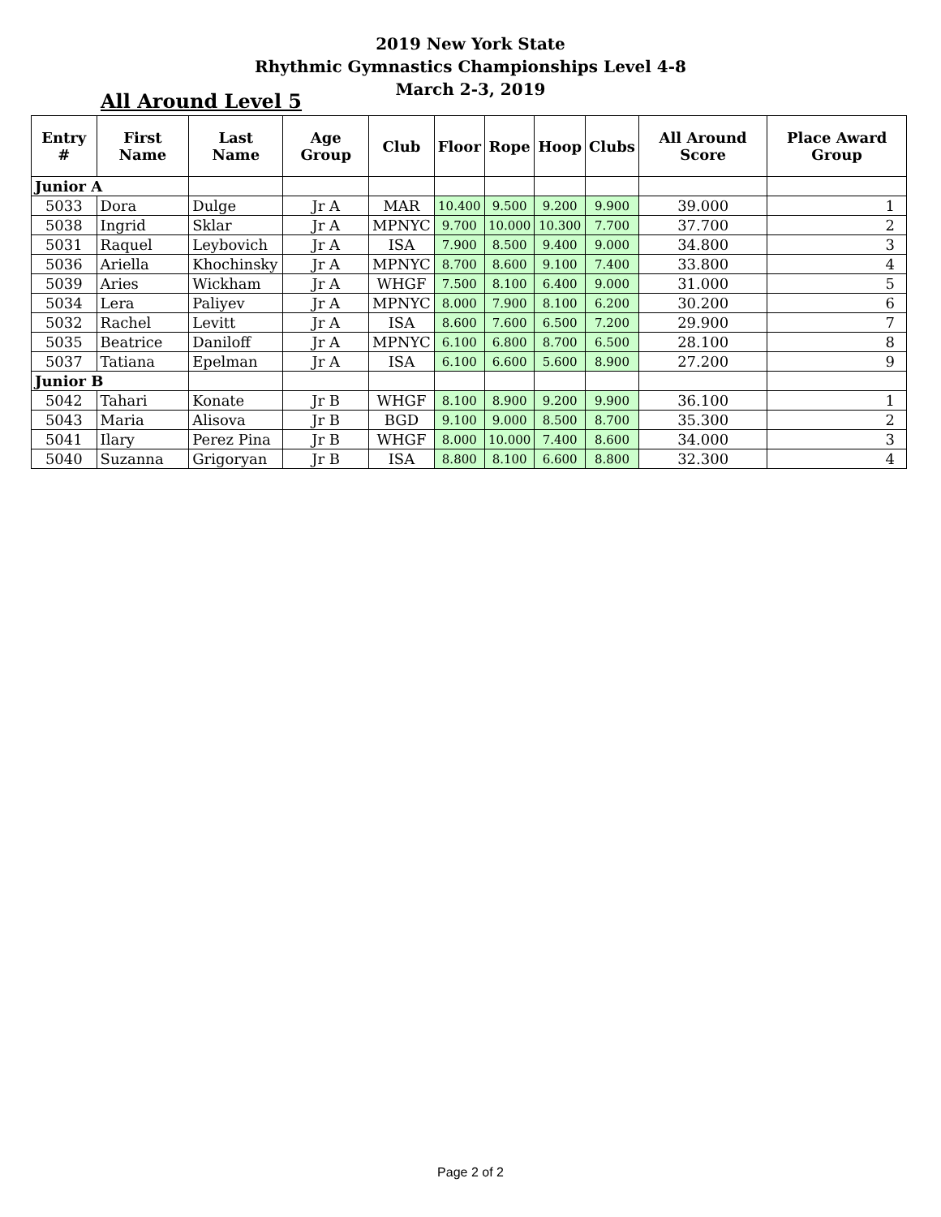2019 New York State
Rhythmic Gymnastics Championships Level 4-8
March 2-3, 2019
All Around Level 5
| Entry # | First Name | Last Name | Age Group | Club | Floor | Rope | Hoop | Clubs | All Around Score | Place Award Group |
| --- | --- | --- | --- | --- | --- | --- | --- | --- | --- | --- |
| Junior A | | | | | | | | | | |
| 5033 | Dora | Dulge | Jr A | MAR | 10.400 | 9.500 | 9.200 | 9.900 | 39.000 | 1 |
| 5038 | Ingrid | Sklar | Jr A | MPNYC | 9.700 | 10.000 | 10.300 | 7.700 | 37.700 | 2 |
| 5031 | Raquel | Leybovich | Jr A | ISA | 7.900 | 8.500 | 9.400 | 9.000 | 34.800 | 3 |
| 5036 | Ariella | Khochinsky | Jr A | MPNYC | 8.700 | 8.600 | 9.100 | 7.400 | 33.800 | 4 |
| 5039 | Aries | Wickham | Jr A | WHGF | 7.500 | 8.100 | 6.400 | 9.000 | 31.000 | 5 |
| 5034 | Lera | Paliyev | Jr A | MPNYC | 8.000 | 7.900 | 8.100 | 6.200 | 30.200 | 6 |
| 5032 | Rachel | Levitt | Jr A | ISA | 8.600 | 7.600 | 6.500 | 7.200 | 29.900 | 7 |
| 5035 | Beatrice | Daniloff | Jr A | MPNYC | 6.100 | 6.800 | 8.700 | 6.500 | 28.100 | 8 |
| 5037 | Tatiana | Epelman | Jr A | ISA | 6.100 | 6.600 | 5.600 | 8.900 | 27.200 | 9 |
| Junior B | | | | | | | | | | |
| 5042 | Tahari | Konate | Jr B | WHGF | 8.100 | 8.900 | 9.200 | 9.900 | 36.100 | 1 |
| 5043 | Maria | Alisova | Jr B | BGD | 9.100 | 9.000 | 8.500 | 8.700 | 35.300 | 2 |
| 5041 | Ilary | Perez Pina | Jr B | WHGF | 8.000 | 10.000 | 7.400 | 8.600 | 34.000 | 3 |
| 5040 | Suzanna | Grigoryan | Jr B | ISA | 8.800 | 8.100 | 6.600 | 8.800 | 32.300 | 4 |
Page 2 of 2